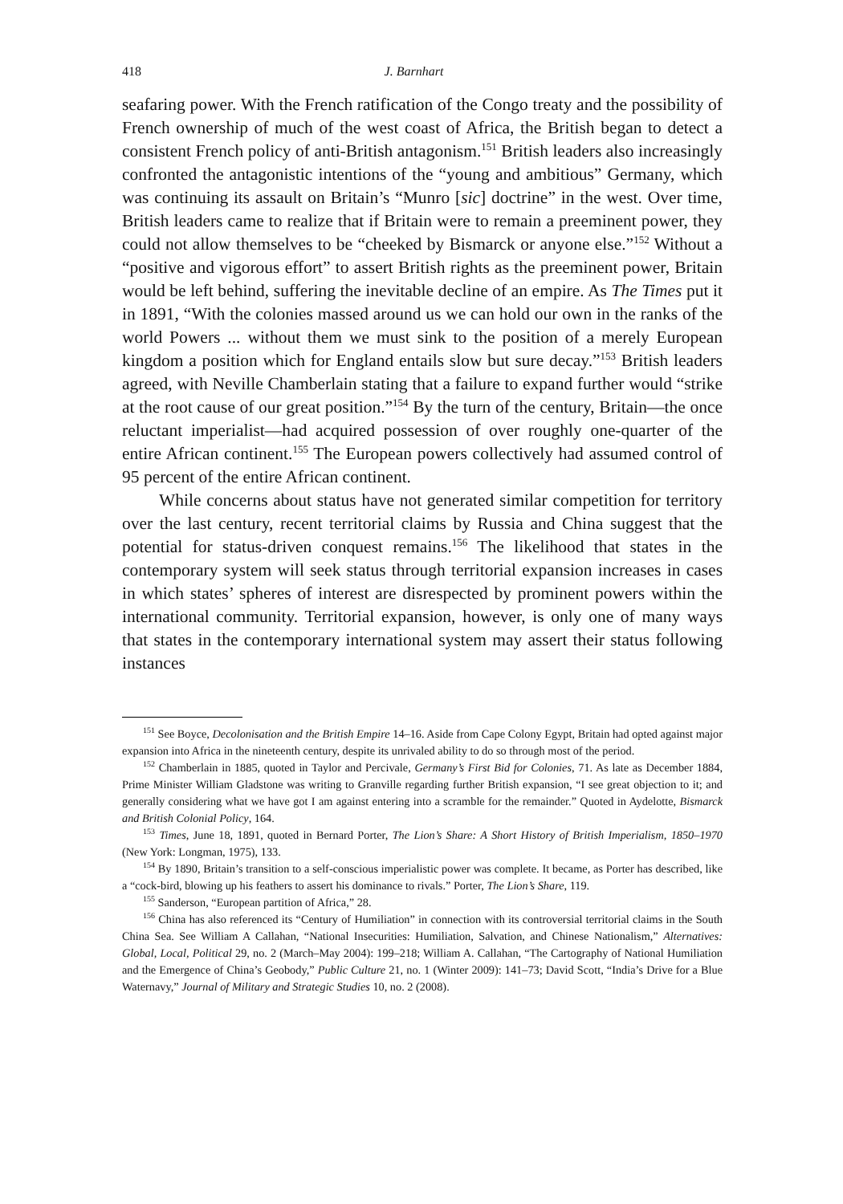418 J. Barnhart
seafaring power. With the French ratification of the Congo treaty and the possibility of French ownership of much of the west coast of Africa, the British began to detect a consistent French policy of anti-British antagonism.<sup>151</sup> British leaders also increasingly confronted the antagonistic intentions of the “young and ambitious” Germany, which was continuing its assault on Britain’s “Munro [sic] doctrine” in the west. Over time, British leaders came to realize that if Britain were to remain a preeminent power, they could not allow themselves to be “cheeked by Bismarck or anyone else.”<sup>152</sup> Without a “positive and vigorous effort” to assert British rights as the preeminent power, Britain would be left behind, suffering the inevitable decline of an empire. As The Times put it in 1891, “With the colonies massed around us we can hold our own in the ranks of the world Powers ... without them we must sink to the position of a merely European kingdom a position which for England entails slow but sure decay.”<sup>153</sup> British leaders agreed, with Neville Chamberlain stating that a failure to expand further would “strike at the root cause of our great position.”<sup>154</sup> By the turn of the century, Britain—the once reluctant imperialist—had acquired possession of over roughly one-quarter of the entire African continent.<sup>155</sup> The European powers collectively had assumed control of 95 percent of the entire African continent.
While concerns about status have not generated similar competition for territory over the last century, recent territorial claims by Russia and China suggest that the potential for status-driven conquest remains.<sup>156</sup> The likelihood that states in the contemporary system will seek status through territorial expansion increases in cases in which states’ spheres of interest are disrespected by prominent powers within the international community. Territorial expansion, however, is only one of many ways that states in the contemporary international system may assert their status following instances
<sup>151</sup> See Boyce, Decolonisation and the British Empire 14–16. Aside from Cape Colony Egypt, Britain had opted against major expansion into Africa in the nineteenth century, despite its unrivaled ability to do so through most of the period.
<sup>152</sup> Chamberlain in 1885, quoted in Taylor and Percivale, Germany’s First Bid for Colonies, 71. As late as December 1884, Prime Minister William Gladstone was writing to Granville regarding further British expansion, “I see great objection to it; and generally considering what we have got I am against entering into a scramble for the remainder.” Quoted in Aydelotte, Bismarck and British Colonial Policy, 164.
<sup>153</sup> Times, June 18, 1891, quoted in Bernard Porter, The Lion’s Share: A Short History of British Imperialism, 1850–1970 (New York: Longman, 1975), 133.
<sup>154</sup> By 1890, Britain’s transition to a self-conscious imperialistic power was complete. It became, as Porter has described, like a “cock-bird, blowing up his feathers to assert his dominance to rivals.” Porter, The Lion’s Share, 119.
<sup>155</sup> Sanderson, “European partition of Africa,” 28.
<sup>156</sup> China has also referenced its “Century of Humiliation” in connection with its controversial territorial claims in the South China Sea. See William A Callahan, “National Insecurities: Humiliation, Salvation, and Chinese Nationalism,” Alternatives: Global, Local, Political 29, no. 2 (March–May 2004): 199–218; William A. Callahan, “The Cartography of National Humiliation and the Emergence of China’s Geobody,” Public Culture 21, no. 1 (Winter 2009): 141–73; David Scott, “India’s Drive for a Blue Waternavy,” Journal of Military and Strategic Studies 10, no. 2 (2008).